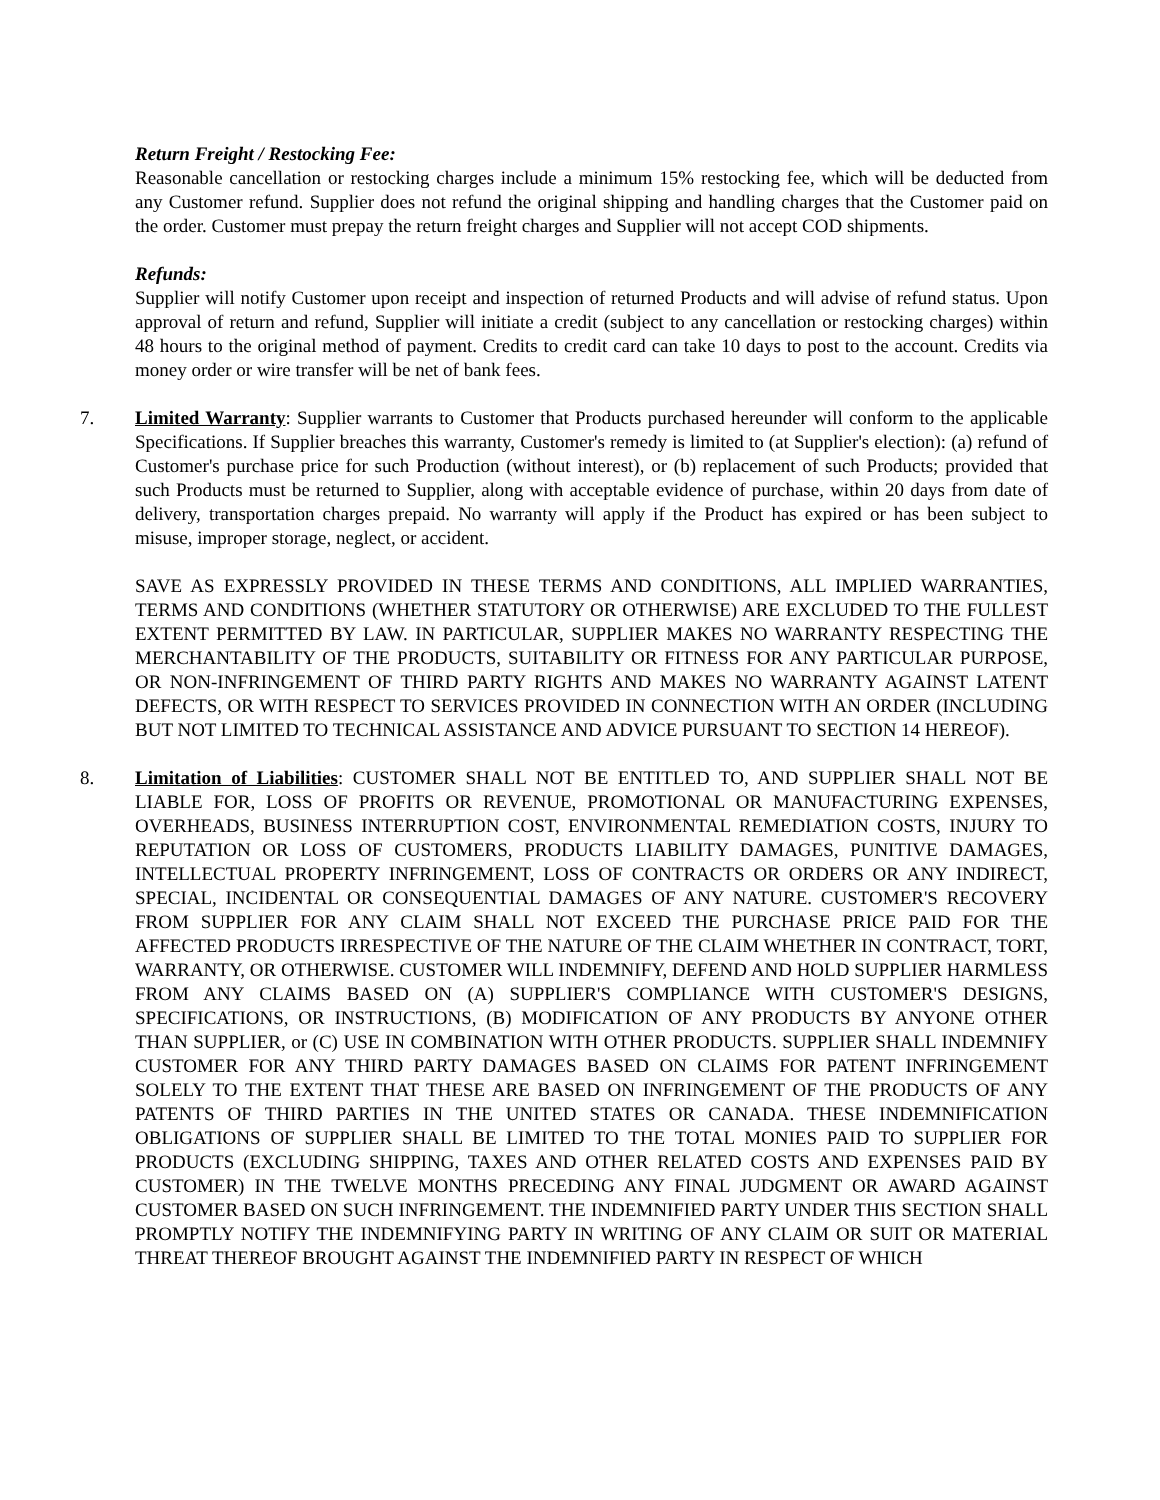Return Freight / Restocking Fee:
Reasonable cancellation or restocking charges include a minimum 15% restocking fee, which will be deducted from any Customer refund. Supplier does not refund the original shipping and handling charges that the Customer paid on the order. Customer must prepay the return freight charges and Supplier will not accept COD shipments.
Refunds:
Supplier will notify Customer upon receipt and inspection of returned Products and will advise of refund status. Upon approval of return and refund, Supplier will initiate a credit (subject to any cancellation or restocking charges) within 48 hours to the original method of payment. Credits to credit card can take 10 days to post to the account. Credits via money order or wire transfer will be net of bank fees.
7. Limited Warranty: Supplier warrants to Customer that Products purchased hereunder will conform to the applicable Specifications. If Supplier breaches this warranty, Customer's remedy is limited to (at Supplier's election): (a) refund of Customer's purchase price for such Production (without interest), or (b) replacement of such Products; provided that such Products must be returned to Supplier, along with acceptable evidence of purchase, within 20 days from date of delivery, transportation charges prepaid. No warranty will apply if the Product has expired or has been subject to misuse, improper storage, neglect, or accident.
SAVE AS EXPRESSLY PROVIDED IN THESE TERMS AND CONDITIONS, ALL IMPLIED WARRANTIES, TERMS AND CONDITIONS (WHETHER STATUTORY OR OTHERWISE) ARE EXCLUDED TO THE FULLEST EXTENT PERMITTED BY LAW. IN PARTICULAR, SUPPLIER MAKES NO WARRANTY RESPECTING THE MERCHANTABILITY OF THE PRODUCTS, SUITABILITY OR FITNESS FOR ANY PARTICULAR PURPOSE, OR NON-INFRINGEMENT OF THIRD PARTY RIGHTS AND MAKES NO WARRANTY AGAINST LATENT DEFECTS, OR WITH RESPECT TO SERVICES PROVIDED IN CONNECTION WITH AN ORDER (INCLUDING BUT NOT LIMITED TO TECHNICAL ASSISTANCE AND ADVICE PURSUANT TO SECTION 14 HEREOF).
8. Limitation of Liabilities: CUSTOMER SHALL NOT BE ENTITLED TO, AND SUPPLIER SHALL NOT BE LIABLE FOR, LOSS OF PROFITS OR REVENUE, PROMOTIONAL OR MANUFACTURING EXPENSES, OVERHEADS, BUSINESS INTERRUPTION COST, ENVIRONMENTAL REMEDIATION COSTS, INJURY TO REPUTATION OR LOSS OF CUSTOMERS, PRODUCTS LIABILITY DAMAGES, PUNITIVE DAMAGES, INTELLECTUAL PROPERTY INFRINGEMENT, LOSS OF CONTRACTS OR ORDERS OR ANY INDIRECT, SPECIAL, INCIDENTAL OR CONSEQUENTIAL DAMAGES OF ANY NATURE. CUSTOMER'S RECOVERY FROM SUPPLIER FOR ANY CLAIM SHALL NOT EXCEED THE PURCHASE PRICE PAID FOR THE AFFECTED PRODUCTS IRRESPECTIVE OF THE NATURE OF THE CLAIM WHETHER IN CONTRACT, TORT, WARRANTY, OR OTHERWISE. CUSTOMER WILL INDEMNIFY, DEFEND AND HOLD SUPPLIER HARMLESS FROM ANY CLAIMS BASED ON (A) SUPPLIER'S COMPLIANCE WITH CUSTOMER'S DESIGNS, SPECIFICATIONS, OR INSTRUCTIONS, (B) MODIFICATION OF ANY PRODUCTS BY ANYONE OTHER THAN SUPPLIER, or (C) USE IN COMBINATION WITH OTHER PRODUCTS. SUPPLIER SHALL INDEMNIFY CUSTOMER FOR ANY THIRD PARTY DAMAGES BASED ON CLAIMS FOR PATENT INFRINGEMENT SOLELY TO THE EXTENT THAT THESE ARE BASED ON INFRINGEMENT OF THE PRODUCTS OF ANY PATENTS OF THIRD PARTIES IN THE UNITED STATES OR CANADA. THESE INDEMNIFICATION OBLIGATIONS OF SUPPLIER SHALL BE LIMITED TO THE TOTAL MONIES PAID TO SUPPLIER FOR PRODUCTS (EXCLUDING SHIPPING, TAXES AND OTHER RELATED COSTS AND EXPENSES PAID BY CUSTOMER) IN THE TWELVE MONTHS PRECEDING ANY FINAL JUDGMENT OR AWARD AGAINST CUSTOMER BASED ON SUCH INFRINGEMENT. THE INDEMNIFIED PARTY UNDER THIS SECTION SHALL PROMPTLY NOTIFY THE INDEMNIFYING PARTY IN WRITING OF ANY CLAIM OR SUIT OR MATERIAL THREAT THEREOF BROUGHT AGAINST THE INDEMNIFIED PARTY IN RESPECT OF WHICH